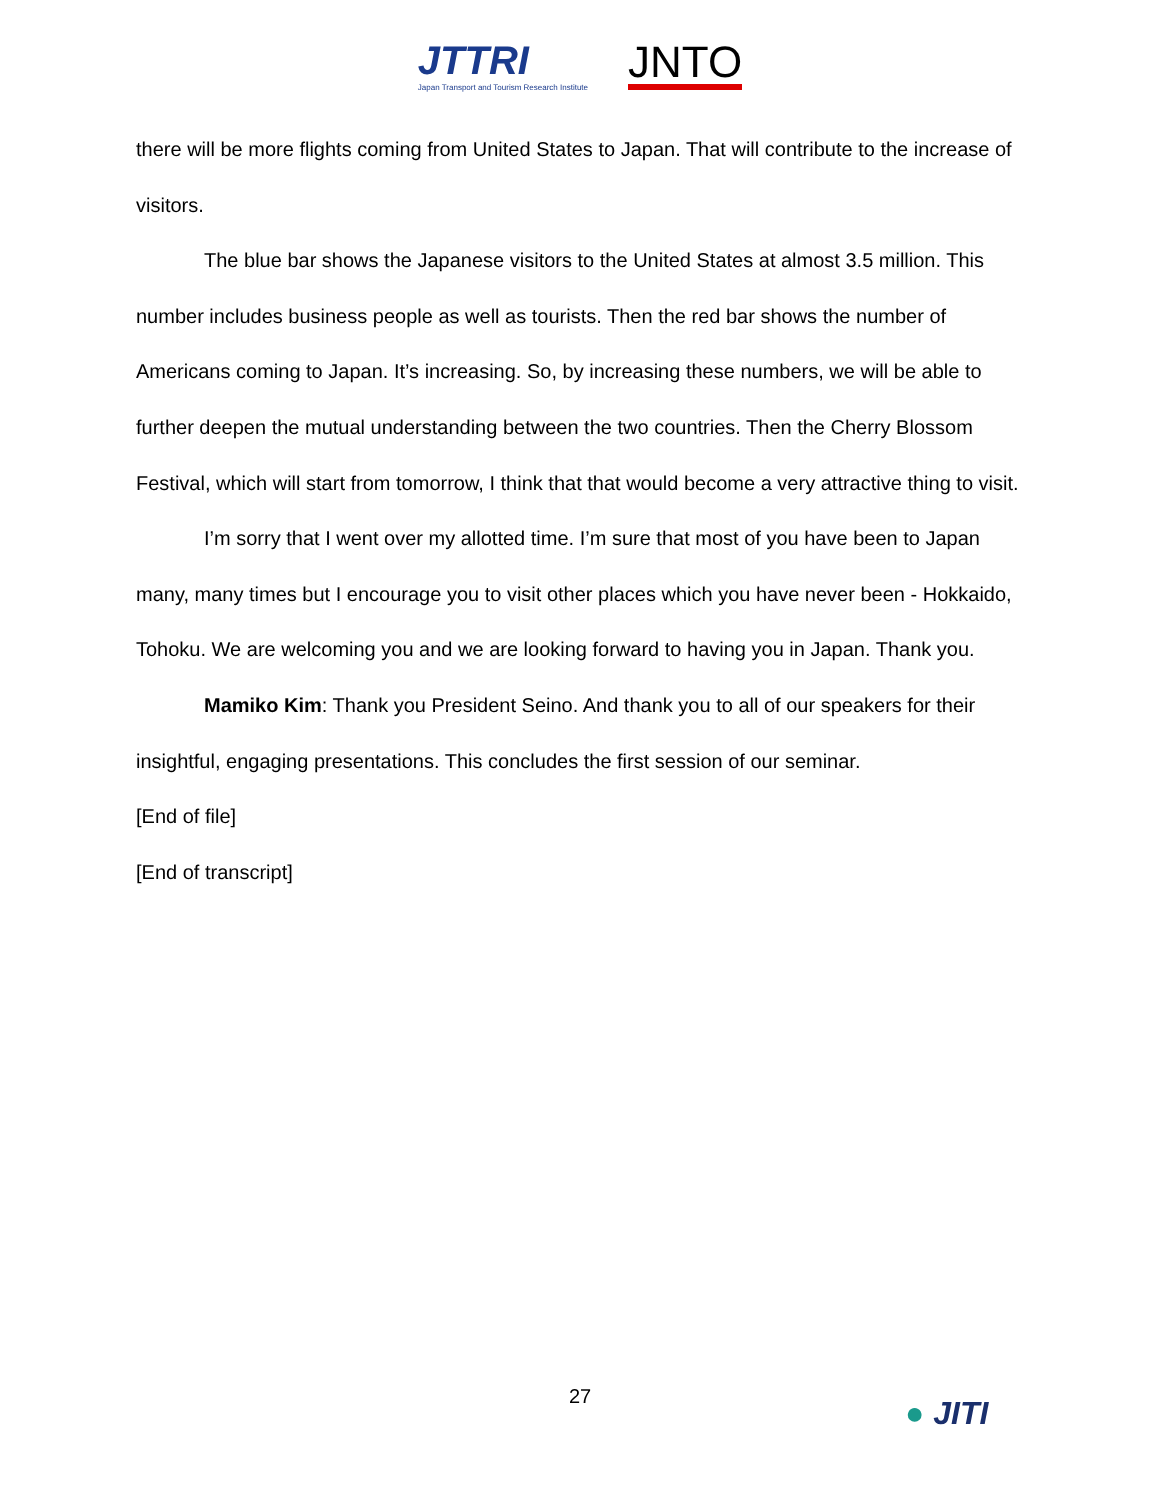JTTRI
Japan Transport and Tourism Research Institute
JNTO
there will be more flights coming from United States to Japan. That will contribute to the increase of visitors.
The blue bar shows the Japanese visitors to the United States at almost 3.5 million. This number includes business people as well as tourists. Then the red bar shows the number of Americans coming to Japan. It’s increasing. So, by increasing these numbers, we will be able to further deepen the mutual understanding between the two countries. Then the Cherry Blossom Festival, which will start from tomorrow, I think that that would become a very attractive thing to visit.
I’m sorry that I went over my allotted time. I’m sure that most of you have been to Japan many, many times but I encourage you to visit other places which you have never been - Hokkaido, Tohoku. We are welcoming you and we are looking forward to having you in Japan. Thank you.
Mamiko Kim: Thank you President Seino. And thank you to all of our speakers for their insightful, engaging presentations. This concludes the first session of our seminar.
[End of file]
[End of transcript]
27 ● JITI